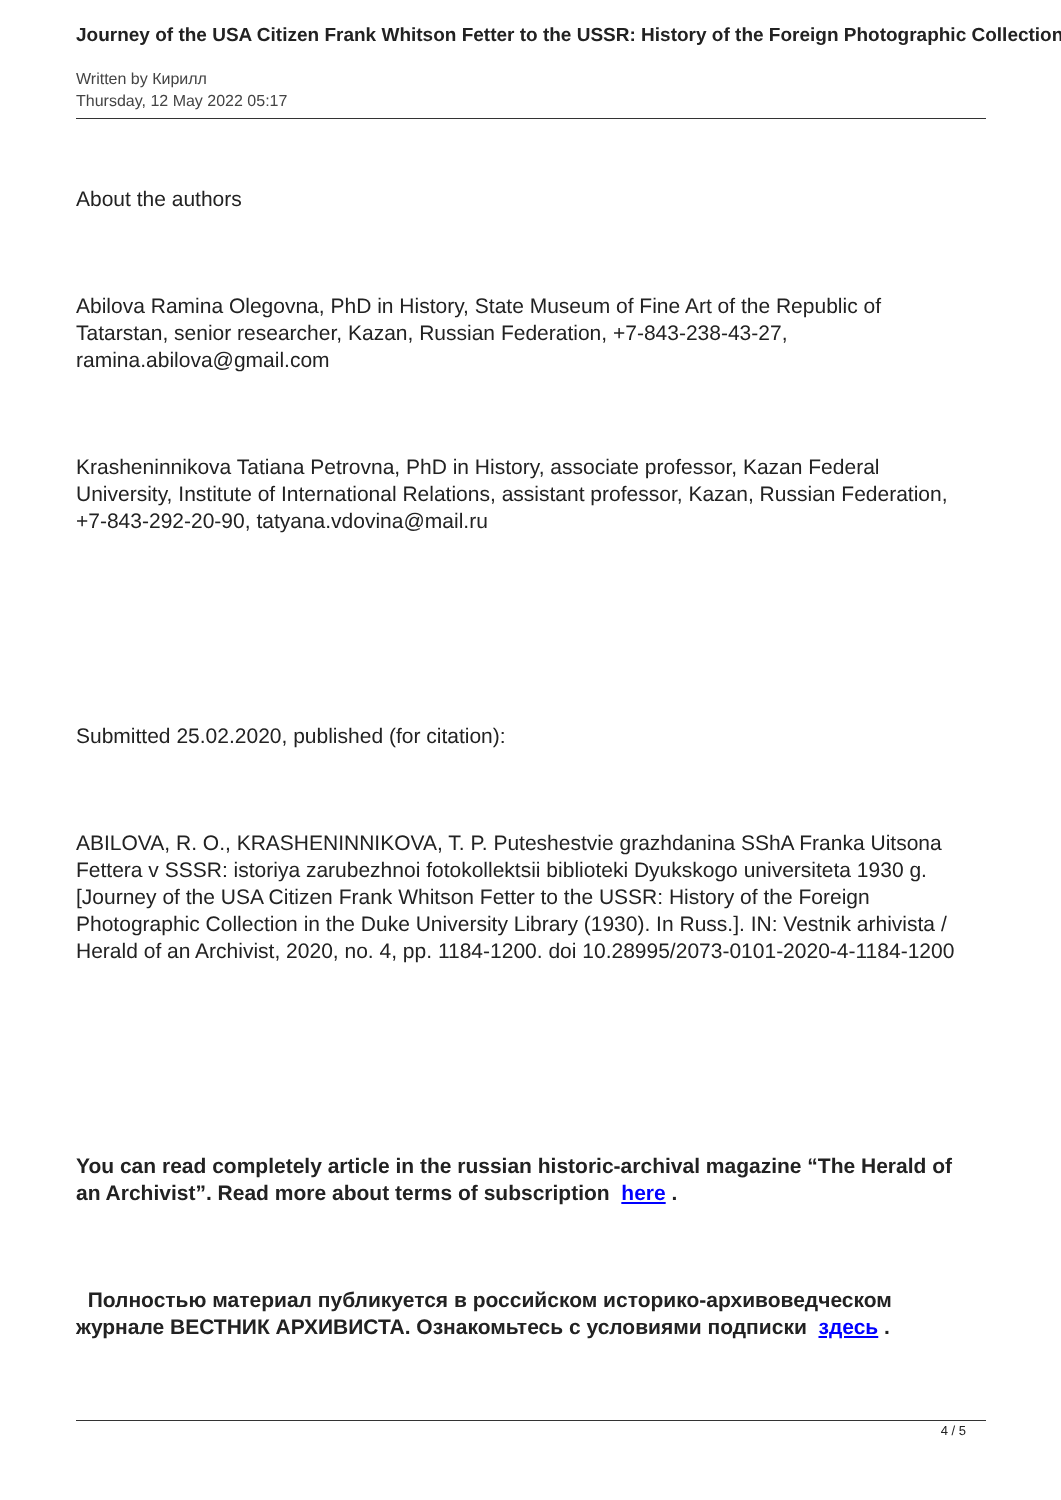Journey of the USA Citizen Frank Whitson Fetter to the USSR: History of the Foreign Photographic Collection
Written by Кирилл
Thursday, 12 May 2022 05:17
About the authors
Abilova Ramina Olegovna, PhD in History, State Museum of Fine Art of the Republic of Tatarstan, senior researcher, Kazan, Russian Federation, +7-843-238-43-27, ramina.abilova@gmail.com
Krasheninnikova Tatiana Petrovna, PhD in History, associate professor, Kazan Federal University, Institute of International Relations, assistant professor, Kazan, Russian Federation, +7-843-292-20-90, tatyana.vdovina@mail.ru
Submitted 25.02.2020, published (for citation):
ABILOVA, R. O., KRASHENINNIKOVA, T. P. Puteshestvie grazhdanina SShA Franka Uitsona Fettera v SSSR: istoriya zarubezhnoi fotokollektsii biblioteki Dyukskogo universiteta 1930 g. [Journey of the USA Citizen Frank Whitson Fetter to the USSR: History of the Foreign Photographic Collection in the Duke University Library (1930). In Russ.]. IN: Vestnik arhivista / Herald of an Archivist, 2020, no. 4, pp. 1184-1200. doi 10.28995/2073-0101-2020-4-1184-1200
You can read completely article in the russian historic-archival magazine “The Herald of an Archivist”. Read more about terms of subscription here .
Полностью материал публикуется в российском историко-архивоведческом журнале ВЕСТНИК АРХИВИСТА. Ознакомьтесь с условиями подписки здесь .
4 / 5